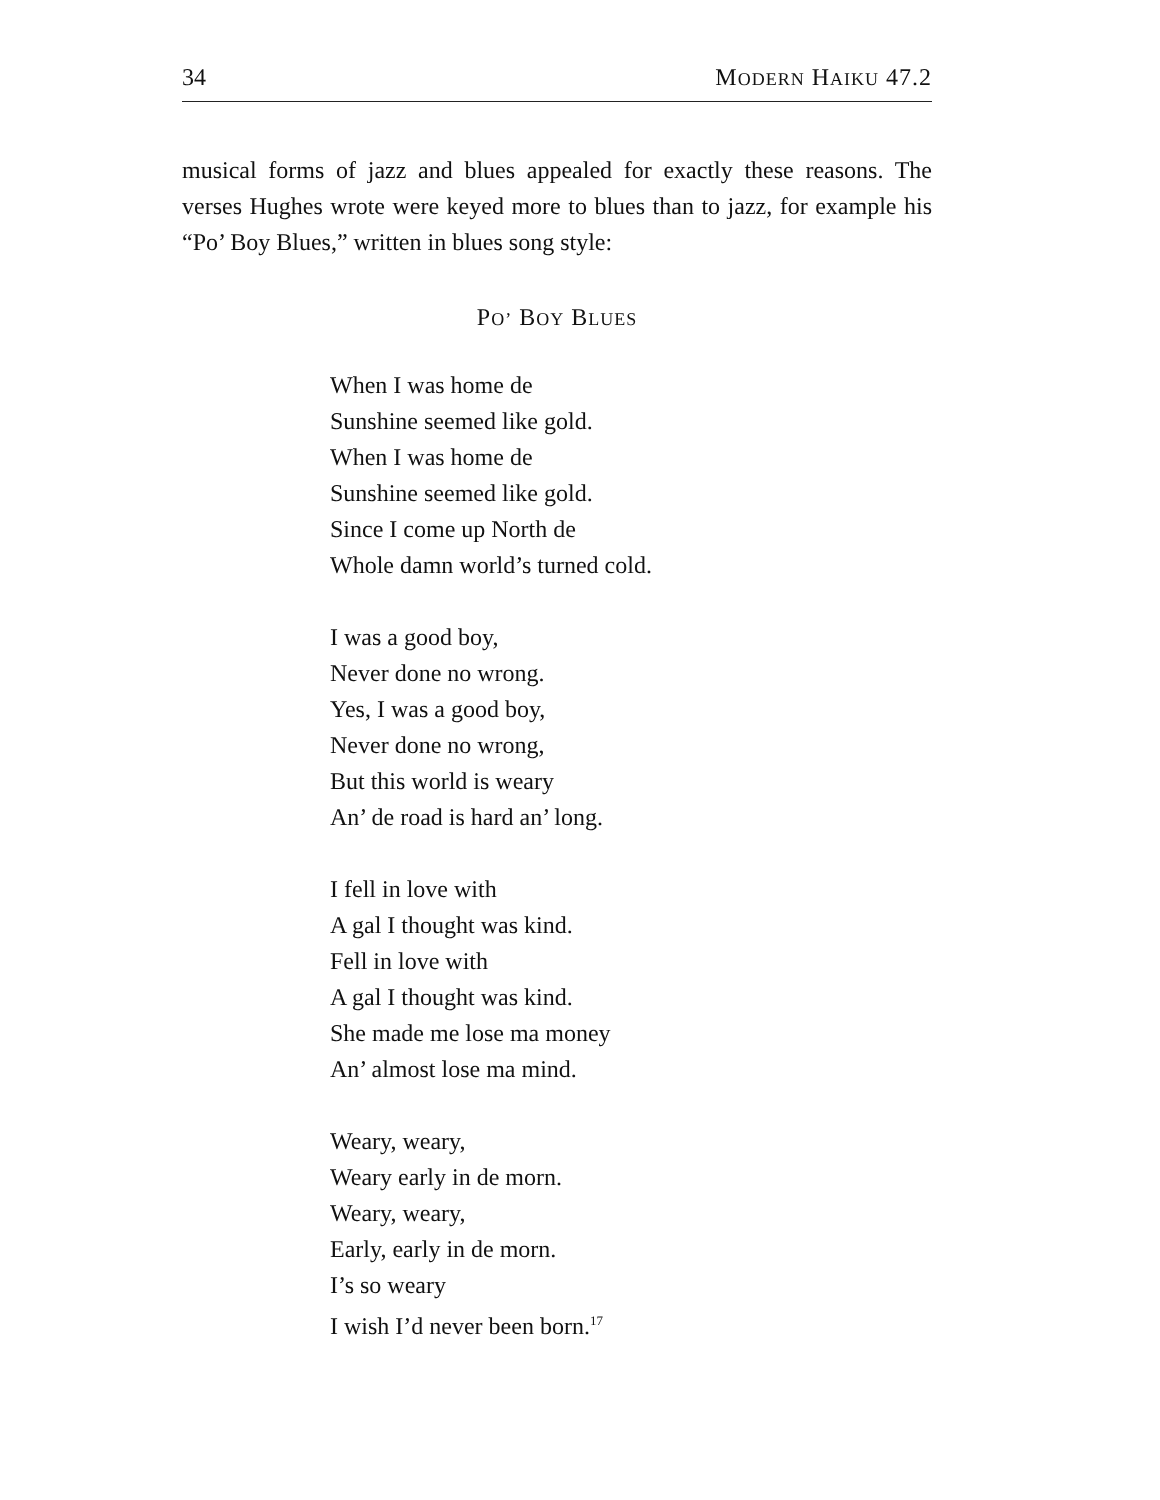34 MODERN HAIKU 47.2
musical forms of jazz and blues appealed for exactly these reasons. The verses Hughes wrote were keyed more to blues than to jazz, for example his “Po’ Boy Blues,” written in blues song style:
PO’ BOY BLUES
When I was home de
Sunshine seemed like gold.
When I was home de
Sunshine seemed like gold.
Since I come up North de
Whole damn world’s turned cold.
I was a good boy,
Never done no wrong.
Yes, I was a good boy,
Never done no wrong,
But this world is weary
An’ de road is hard an’ long.
I fell in love with
A gal I thought was kind.
Fell in love with
A gal I thought was kind.
She made me lose ma money
An’ almost lose ma mind.
Weary, weary,
Weary early in de morn.
Weary, weary,
Early, early in de morn.
I’s so weary
I wish I’d never been born.<sup>17</sup>